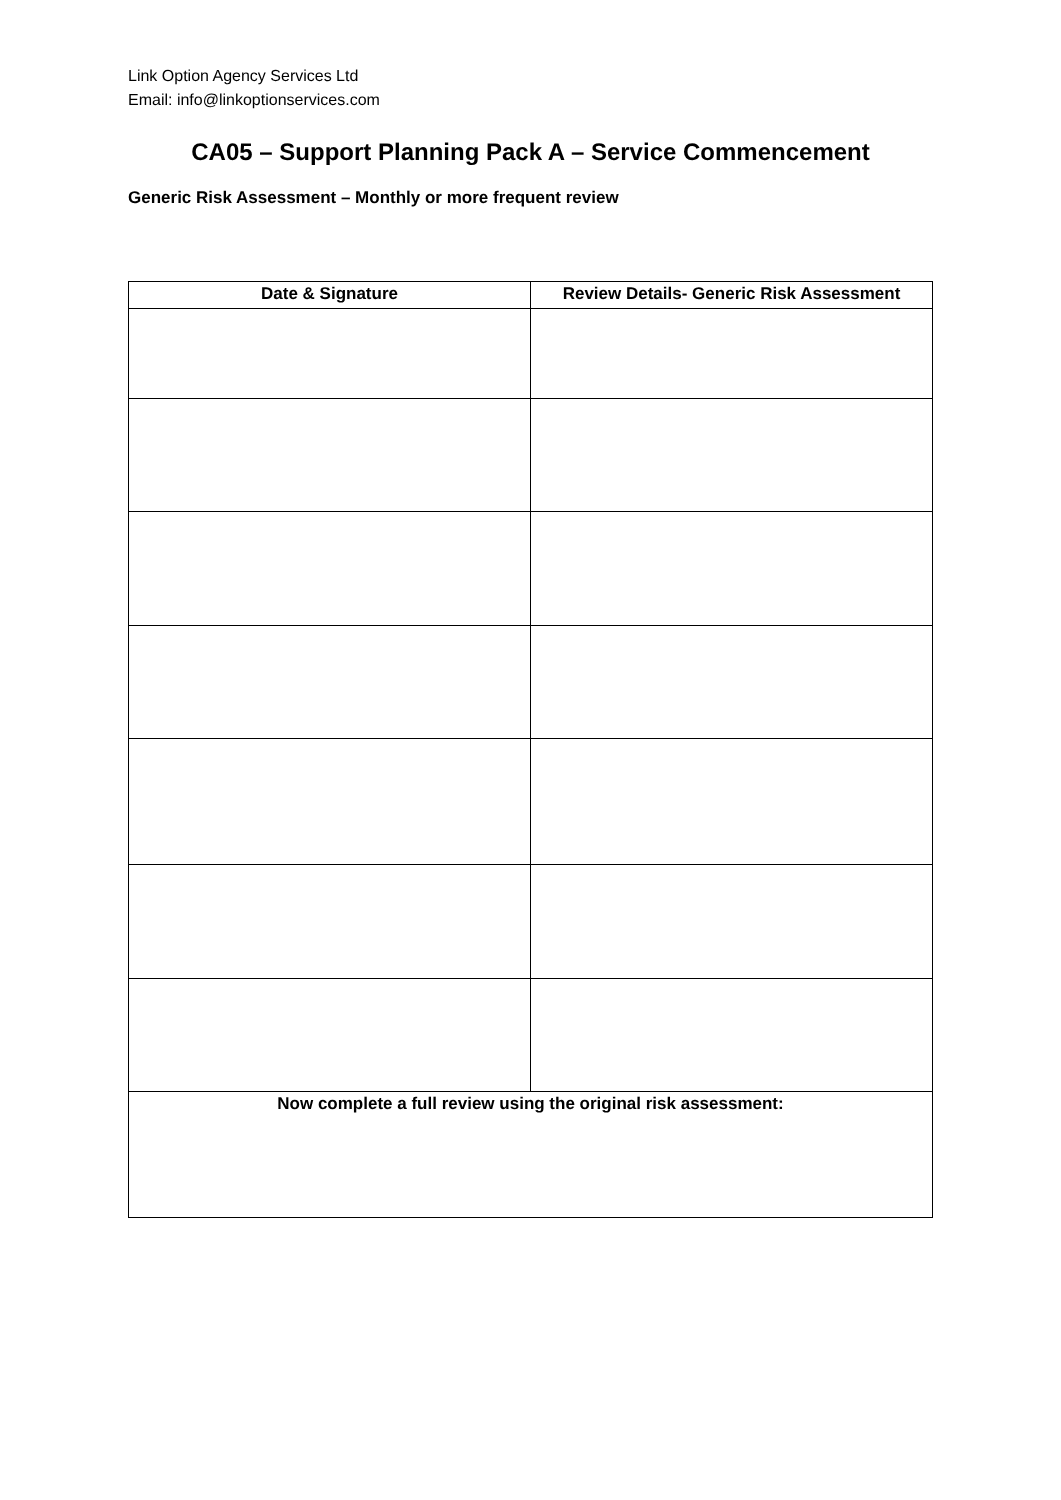Link Option Agency Services Ltd
Email: info@linkoptionservices.com
CA05 – Support Planning Pack A – Service Commencement
Generic Risk Assessment – Monthly or more frequent review
| Date & Signature | Review Details- Generic Risk Assessment |
| --- | --- |
| Now complete a full review using the original risk assessment: | |